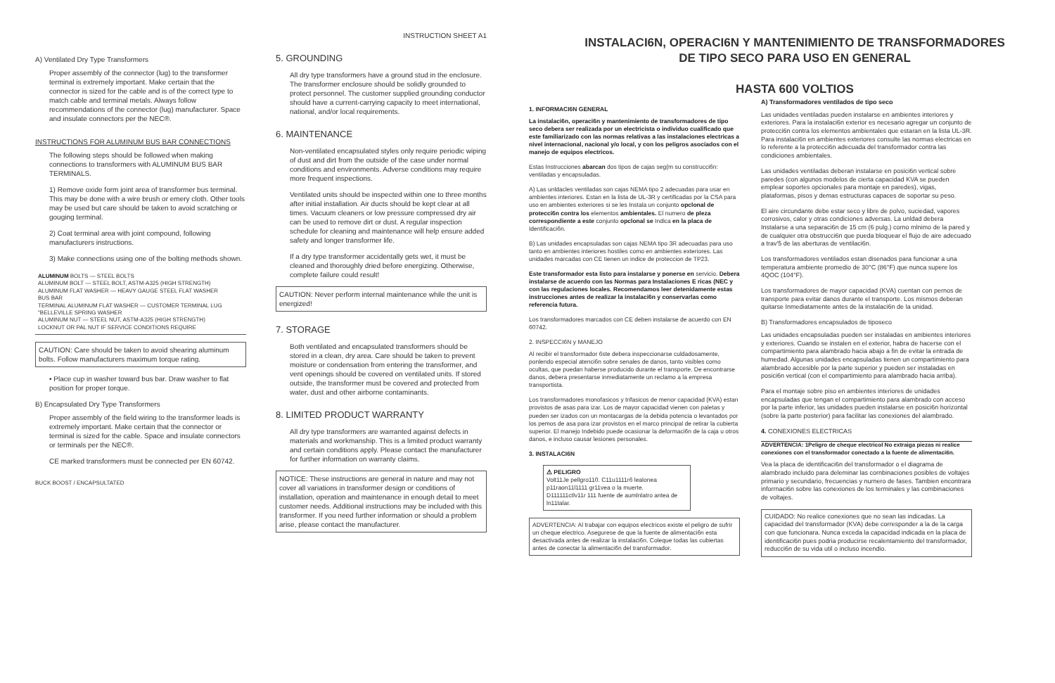INSTALACI6N, OPERACI6N Y MANTENIMIENTO DE TRANSFORMADORES
DE TIPO SECO PARA USO EN GENERAL
HASTA 600 VOLTIOS
A) Ventilated Dry Type Transformers
Proper assembly of the connector (lug) to the transformer terminal is extremely important. Make certain that the connector is sized for the cable and is of the correct type to match cable and terminal metals. Always follow recommendations of the connector (lug) manufacturer. Space and insulate connectors per the NEC®.
INSTRUCTIONS FOR ALUMINUM BUS BAR CONNECTIONS
The following steps should be followed when making connections to transformers with ALUMINUM BUS BAR TERMINALS.
1) Remove oxide form joint area of transformer bus terminal. This may be done with a wire brush or emery cloth. Other tools may be used but care should be taken to avoid scratching or gouging terminal.
2) Coat terminal area with joint compound, following manufacturers instructions.
3) Make connections using one of the bolting methods shown.
ALUMINUM BOLTS — STEEL BOLTS
ALUMINUM BOLT — STEEL BOLT, ASTM-A325 (HIGH STRENGTH)
ALUMINUM FLAT WASHER — HEAVY GAUGE STEEL FLAT WASHER
BUS BAR
TERMINAL ALUMINUM FLAT WASHER — CUSTOMER TERMINAL LUG
"BELLEVILLE SPRING WASHER
ALUMINUM NUT — STEEL NUT, ASTM-A325 (HIGH STRENGTH)
LOCKNUT OR PAL NUT IF SERVICE CONDITIONS REQUIRE
CAUTION: Care should be taken to avoid shearing aluminum bolts. Follow manufacturers maximum torque rating.
• Place cup in washer toward bus bar. Draw washer to flat position for proper torque.
B) Encapsulated Dry Type Transformers
Proper assembly of the field wiring to the transformer leads is extremely important. Make certain that the connector or terminal is sized for the cable. Space and insulate connectors or terminals per the NEC®.
CE marked transformers must be connected per EN 60742.
BUCK BOOST / ENCAPSULTATED
INSTRUCTION SHEET A1
5. GROUNDING
All dry type transformers have a ground stud in the enclosure. The transformer enclosure should be solidly grounded to protect personnel. The customer supplied grounding conductor should have a current-carrying capacity to meet international, national, and/or local requirements.
6. MAINTENANCE
Non-ventilated encapsulated styles only require periodic wiping of dust and dirt from the outside of the case under normal conditions and environments. Adverse conditions may require more frequent inspections.
Ventilated units should be inspected within one to three months after initial installation. Air ducts should be kept clear at all times. Vacuum cleaners or low pressure compressed dry air can be used to remove dirt or dust. A regular inspection schedule for cleaning and maintenance will help ensure added safety and longer transformer life.
If a dry type transformer accidentally gets wet, it must be cleaned and thoroughly dried before energizing. Otherwise, complete failure could result!
CAUTION: Never perform internal maintenance while the unit is energized!
7. STORAGE
Both ventilated and encapsulated transformers should be stored in a clean, dry area. Care should be taken to prevent moisture or condensation from entering the transformer, and vent openings should be covered on ventilated units. If stored outside, the transformer must be covered and protected from water, dust and other airborne contaminants.
8. LIMITED PRODUCT WARRANTY
All dry type transformers are warranted against defects in materials and workmanship. This is a limited product warranty and certain conditions apply. Please contact the manufacturer for further information on warranty claims.
NOTICE: These instructions are general in nature and may not cover all variations in transformer design or conditions of installation, operation and maintenance in enough detail to meet customer needs. Additional instructions may be included with this transformer. If you need further information or should a problem arise, please contact the manufacturer.
1. INFORMACI6N GENERAL
La instalaci6n, operaci6n y mantenimiento de transformadores de tipo seco debera ser realizada por un electricista o individuo cualificado que este familiarizado con las normas relativas a las instalaciones electricas a nivel internacional, nacional y/o local, y con los peligros asociados con el manejo de equipos electricos.
Estas Instrucciones abarcan dos tipos de cajas seg(m su construcci6n: ventiladas y encapsuladas.
A) Las unldacles ventiladas son cajas NEMA tipo 2 adecuadas para usar en ambientes interiores. Estan en la lista de UL-3R y certificadas por la CSA para uso en ambientes exteriores si se les Instala un conjunto opclonal de protecci6n contra los elementos ambientales. El numero de pleza correspondiente a este conjunto opclonal se Indica en la placa de Identificaci6n.
B) Las unidades encapsuladas son cajas NEMA tipo 3R adecuadas para uso tanto en ambientes interiores hostiles como en ambientes exteriores. Las unidades marcadas con CE tienen un indice de proteccion de TP23.
Este transformador esta listo para instalarse y ponerse en servicio. Debera instalarse de acuerdo con las Normas para Instalaciones E ricas (NEC y con las regulaciones locales. Recomendamos leer detenidamente estas instrucciones antes de realizar la instalaci6n y conservarlas como referencia futura.
Los transformadores marcados con CE deben instalarse de acuerdo con EN 60742.
2. INSPECCI6N y MANEJO
Al recibir el transformador 6ste debera inspeccionarse culdadosamente, ponlendo especial atenci6n sobre senales de danos, tanto visibles como ocultas, que puedan haberse producido durante el transporte. De encontrarse danos, debera presentarse inmediatamente un reclamo a la empresa transportista.
Los transformadores monofasicos y trifasicos de menor capacidad (KVA) estan provistos de asas para izar. Los de mayor capacidad vienen con paletas y pueden ser izados con un montacargas de la debida potencia o levantados por los pemos de asa para izar provistos en el marco principal de retirar la cubierta superior. El manejo Indebido puede ocasionar la deformaci6n de la caja u otros danos, e incluso causar lesiones personales.
3. INSTALACI6N
⚠ PELIGRO
Volt11Je pellgro110. C11u1111r6 lealonea p11raon11l1111 gr11vea o la muerte.
D111111ctlv11r 111 fuente de aumlnlatro antea de ln11talar.
ADVERTENCIA: Al trabajar con equipos electricos existe el peligro de sufrir un cheque electrico. Asegurese de que la fuente de alimentaci6n esta desactivada antes de realizar la instalaci6n. Coleque todas las cubiertas antes de conectar la alimentaci6n del transformador.
A) Transformadores ventilados de tipo seco
Las unidades ventiladas pueden instalarse en ambientes interiores y exteriores. Para la instalaci6n exterior es necesario agregar un conjunto de protecci6n contra los elementos ambientales que estaran en la lista UL-3R. Para instalaci6n en ambientes exteriores consulte las normas electricas en lo referente a la protecci6n adecuada del transformador contra las condiciones ambientales.
Las unidades ventiladas deberan instalarse en posici6n vertical sobre paredes (con algunos modelos de cierta capacidad KVA se pueden emplear soportes opcionales para montaje en paredes), vigas, plataformas, pisos y demas estructuras capaces de soportar su peso.
El aire circundante debe estar seco y libre de polvo, suciedad, vapores corrosivos, calor y otras condiciones adversas. La unldad debera Instalarse a una separaci6n de 15 cm (6 pulg.) corno mlnimo de la pared y de cualquier otra obstrucci6n que pueda bloquear el flujo de aire adecuado a trav'5 de las aberturas de ventilaci6n.
Los transformadores ventilados estan disenados para funcionar a una temperatura ambiente promedio de 30°C (86°F) que nunca supere los 4QOC (104°F).
Los transformadores de mayor capacidad (KVA) cuentan con pernos de transporte para evitar danos durante el transporte. Los mismos deberan quitarse Inmediatamente antes de la instalaci6n de la unidad.
B) Transformadores encapsulados de tiposeco
Las unidades encapsuladas pueden ser instaladas en ambientes interiores y exteriores. Cuando se instalen en el exterior, habra de hacerse con el compartimiento para alambrado hacia abajo a fin de evitar la entrada de humedad. Algunas unidades encapsuladas tienen un compartimiento para alambrado accesible por la parte superior y pueden ser instaladas en posici6n vertical (con el compartimiento para alambrado hacia arriba).
Para el montaje sobre piso en ambientes interiores de unidades encapsuladas que tengan el compartimiento para alambrado con acceso por la parte inferior, las unidades pueden instalarse en posici6n horizontal (sobre la parte posterior) para facilitar las conexiones del alambrado.
4. CONEXIONES ELECTRICAS
ADVERTENCIA: 1Peligro de cheque electricol No extraiga piezas ni realice conexiones con el transformador conectado a la fuente de alimentaci6n.
Vea la placa de identificaci6n del transformador o el diagrama de alambrado incluido para deleminar las cornbinaciones posibles de voltajes primario y secundario, frecuencias y nurnero de fases. Tambien encontrara inforrnaci6n sobre las conexiones de los terminales y las combinaciones de voltajes.
CUIDADO: No realice conexiones que no sean las indicadas. La capacidad del transformador (KVA) debe corresponder a la de la carga con que funcionara. Nunca exceda la capacidad indicada en la placa de identificaci6n pues podria producirse recalentamiento del transformador, reducci6n de su vida util o incluso incendio.